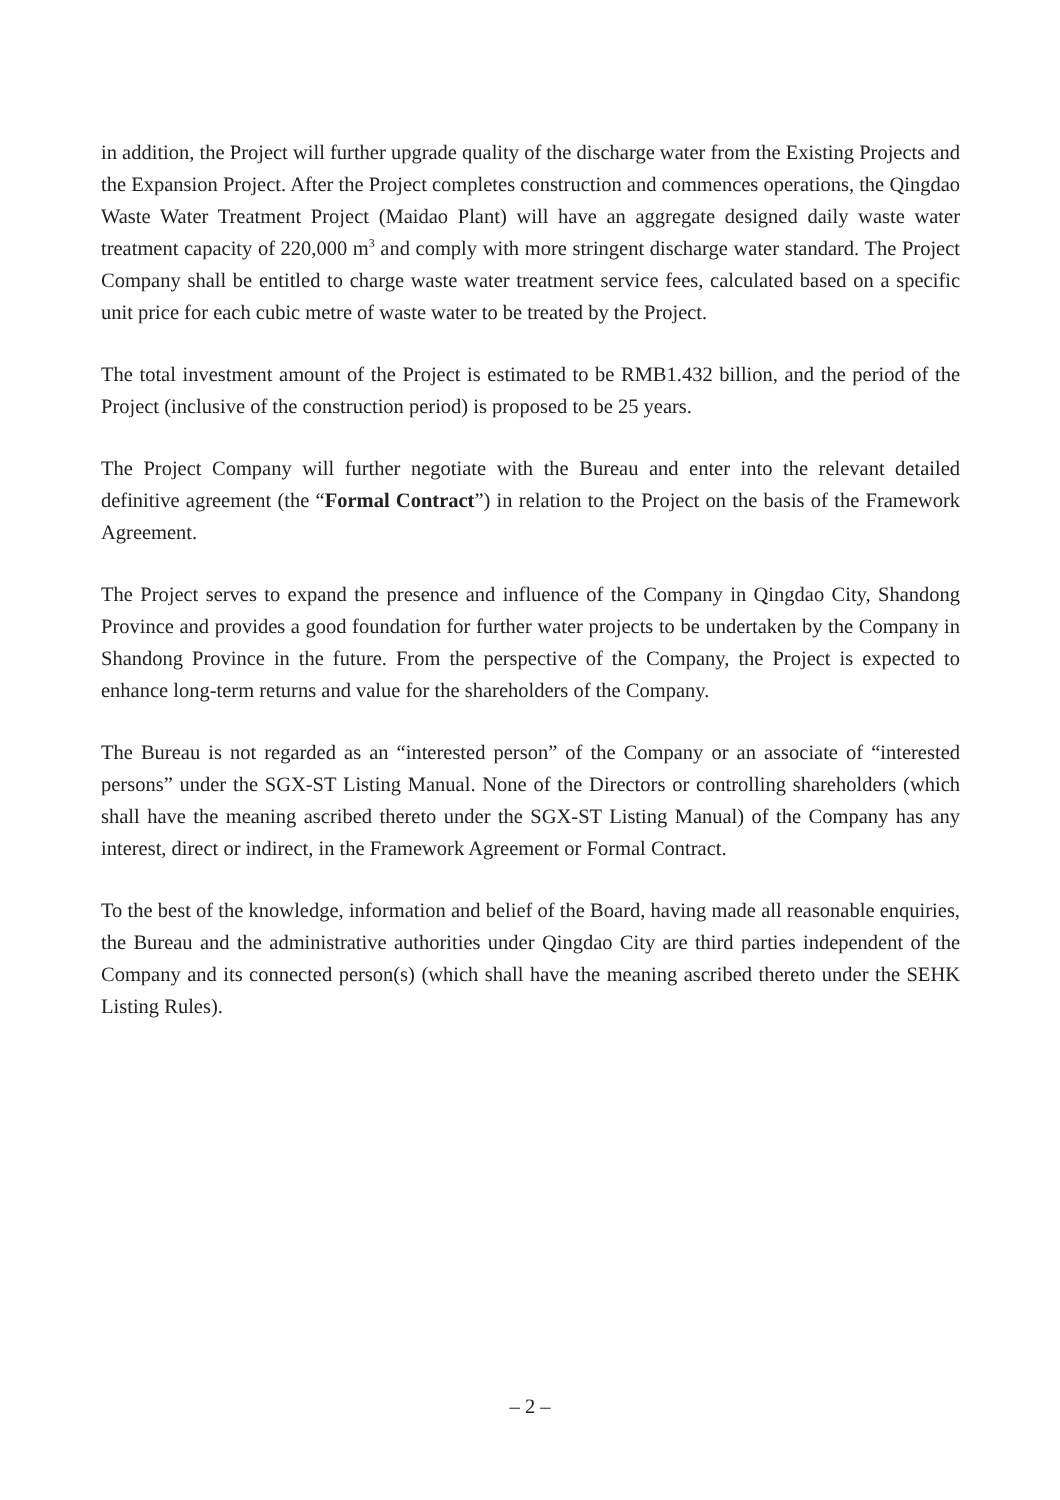in addition, the Project will further upgrade quality of the discharge water from the Existing Projects and the Expansion Project. After the Project completes construction and commences operations, the Qingdao Waste Water Treatment Project (Maidao Plant) will have an aggregate designed daily waste water treatment capacity of 220,000 m<sup>3</sup> and comply with more stringent discharge water standard. The Project Company shall be entitled to charge waste water treatment service fees, calculated based on a specific unit price for each cubic metre of waste water to be treated by the Project.
The total investment amount of the Project is estimated to be RMB1.432 billion, and the period of the Project (inclusive of the construction period) is proposed to be 25 years.
The Project Company will further negotiate with the Bureau and enter into the relevant detailed definitive agreement (the “Formal Contract”) in relation to the Project on the basis of the Framework Agreement.
The Project serves to expand the presence and influence of the Company in Qingdao City, Shandong Province and provides a good foundation for further water projects to be undertaken by the Company in Shandong Province in the future. From the perspective of the Company, the Project is expected to enhance long-term returns and value for the shareholders of the Company.
The Bureau is not regarded as an “interested person” of the Company or an associate of “interested persons” under the SGX-ST Listing Manual. None of the Directors or controlling shareholders (which shall have the meaning ascribed thereto under the SGX-ST Listing Manual) of the Company has any interest, direct or indirect, in the Framework Agreement or Formal Contract.
To the best of the knowledge, information and belief of the Board, having made all reasonable enquiries, the Bureau and the administrative authorities under Qingdao City are third parties independent of the Company and its connected person(s) (which shall have the meaning ascribed thereto under the SEHK Listing Rules).
– 2 –